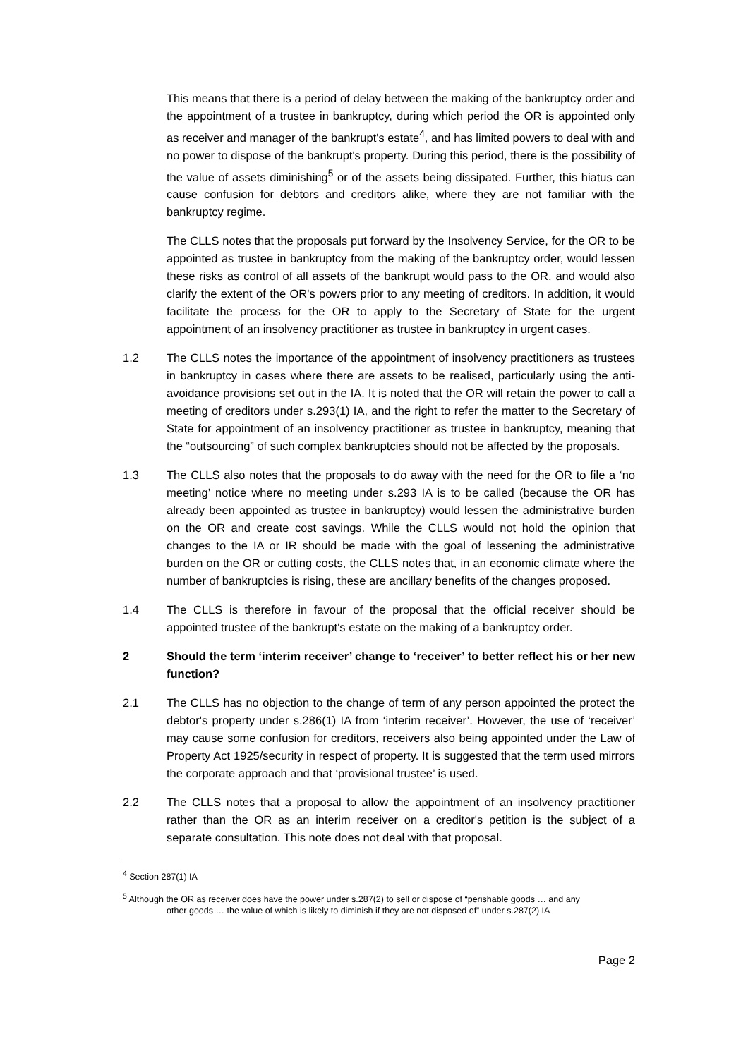This means that there is a period of delay between the making of the bankruptcy order and the appointment of a trustee in bankruptcy, during which period the OR is appointed only as receiver and manager of the bankrupt's estate<sup>4</sup>, and has limited powers to deal with and no power to dispose of the bankrupt's property. During this period, there is the possibility of the value of assets diminishing<sup>5</sup> or of the assets being dissipated. Further, this hiatus can cause confusion for debtors and creditors alike, where they are not familiar with the bankruptcy regime.
The CLLS notes that the proposals put forward by the Insolvency Service, for the OR to be appointed as trustee in bankruptcy from the making of the bankruptcy order, would lessen these risks as control of all assets of the bankrupt would pass to the OR, and would also clarify the extent of the OR's powers prior to any meeting of creditors. In addition, it would facilitate the process for the OR to apply to the Secretary of State for the urgent appointment of an insolvency practitioner as trustee in bankruptcy in urgent cases.
1.2 The CLLS notes the importance of the appointment of insolvency practitioners as trustees in bankruptcy in cases where there are assets to be realised, particularly using the anti-avoidance provisions set out in the IA. It is noted that the OR will retain the power to call a meeting of creditors under s.293(1) IA, and the right to refer the matter to the Secretary of State for appointment of an insolvency practitioner as trustee in bankruptcy, meaning that the “outsourcing” of such complex bankruptcies should not be affected by the proposals.
1.3 The CLLS also notes that the proposals to do away with the need for the OR to file a ‘no meeting’ notice where no meeting under s.293 IA is to be called (because the OR has already been appointed as trustee in bankruptcy) would lessen the administrative burden on the OR and create cost savings. While the CLLS would not hold the opinion that changes to the IA or IR should be made with the goal of lessening the administrative burden on the OR or cutting costs, the CLLS notes that, in an economic climate where the number of bankruptcies is rising, these are ancillary benefits of the changes proposed.
1.4 The CLLS is therefore in favour of the proposal that the official receiver should be appointed trustee of the bankrupt's estate on the making of a bankruptcy order.
2 Should the term ‘interim receiver’ change to ‘receiver’ to better reflect his or her new function?
2.1 The CLLS has no objection to the change of term of any person appointed the protect the debtor's property under s.286(1) IA from ‘interim receiver’. However, the use of ‘receiver’ may cause some confusion for creditors, receivers also being appointed under the Law of Property Act 1925/security in respect of property. It is suggested that the term used mirrors the corporate approach and that ‘provisional trustee’ is used.
2.2 The CLLS notes that a proposal to allow the appointment of an insolvency practitioner rather than the OR as an interim receiver on a creditor's petition is the subject of a separate consultation. This note does not deal with that proposal.
<sup>4</sup> Section 287(1) IA
<sup>5</sup> Although the OR as receiver does have the power under s.287(2) to sell or dispose of “perishable goods … and any
other goods … the value of which is likely to diminish if they are not disposed of” under s.287(2) IA
Page 2